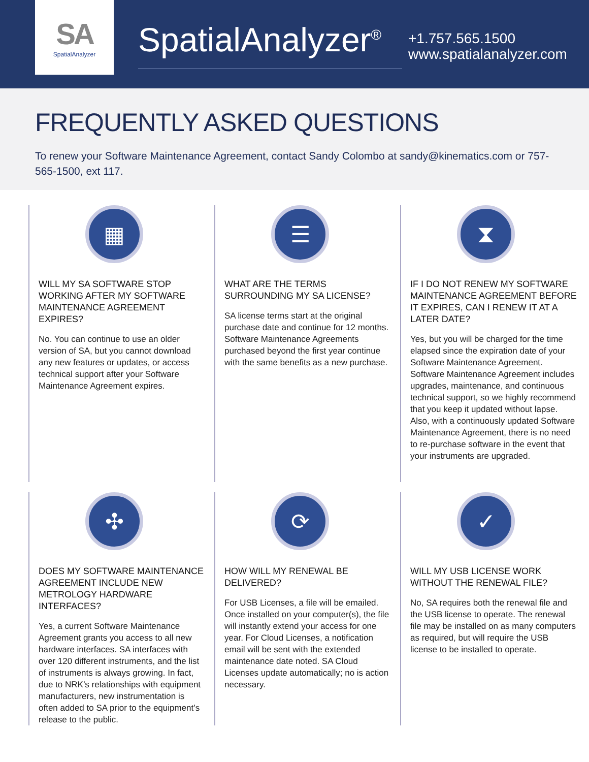SA
SpatialAnalyzer
SpatialAnalyzer<sup>®</sup>
+1.757.565.1500
www.spatialanalyzer.com
FREQUENTLY ASKED QUESTIONS
To renew your Software Maintenance Agreement, contact Sandy Colombo at sandy@kinematics.com or 757-565-1500, ext 117.
▦
WILL MY SA SOFTWARE STOP WORKING AFTER MY SOFTWARE MAINTENANCE AGREEMENT EXPIRES?
No. You can continue to use an older version of SA, but you cannot download any new features or updates, or access technical support after your Software Maintenance Agreement expires.
☰
WHAT ARE THE TERMS SURROUNDING MY SA LICENSE?
SA license terms start at the original purchase date and continue for 12 months. Software Maintenance Agreements purchased beyond the first year continue with the same benefits as a new purchase.
⧗
IF I DO NOT RENEW MY SOFTWARE MAINTENANCE AGREEMENT BEFORE IT EXPIRES, CAN I RENEW IT AT A LATER DATE?
Yes, but you will be charged for the time elapsed since the expiration date of your Software Maintenance Agreement. Software Maintenance Agreement includes upgrades, maintenance, and continuous technical support, so we highly recommend that you keep it updated without lapse. Also, with a continuously updated Software Maintenance Agreement, there is no need to re-purchase software in the event that your instruments are upgraded.
✣
DOES MY SOFTWARE MAINTENANCE AGREEMENT INCLUDE NEW METROLOGY HARDWARE INTERFACES?
Yes, a current Software Maintenance Agreement grants you access to all new hardware interfaces. SA interfaces with over 120 different instruments, and the list of instruments is always growing. In fact, due to NRK’s relationships with equipment manufacturers, new instrumentation is often added to SA prior to the equipment’s release to the public.
⟳
HOW WILL MY RENEWAL BE DELIVERED?
For USB Licenses, a file will be emailed. Once installed on your computer(s), the file will instantly extend your access for one year. For Cloud Licenses, a notification email will be sent with the extended maintenance date noted. SA Cloud Licenses update automatically; no is action necessary.
✓
WILL MY USB LICENSE WORK WITHOUT THE RENEWAL FILE?
No, SA requires both the renewal file and the USB license to operate. The renewal file may be installed on as many computers as required, but will require the USB license to be installed to operate.